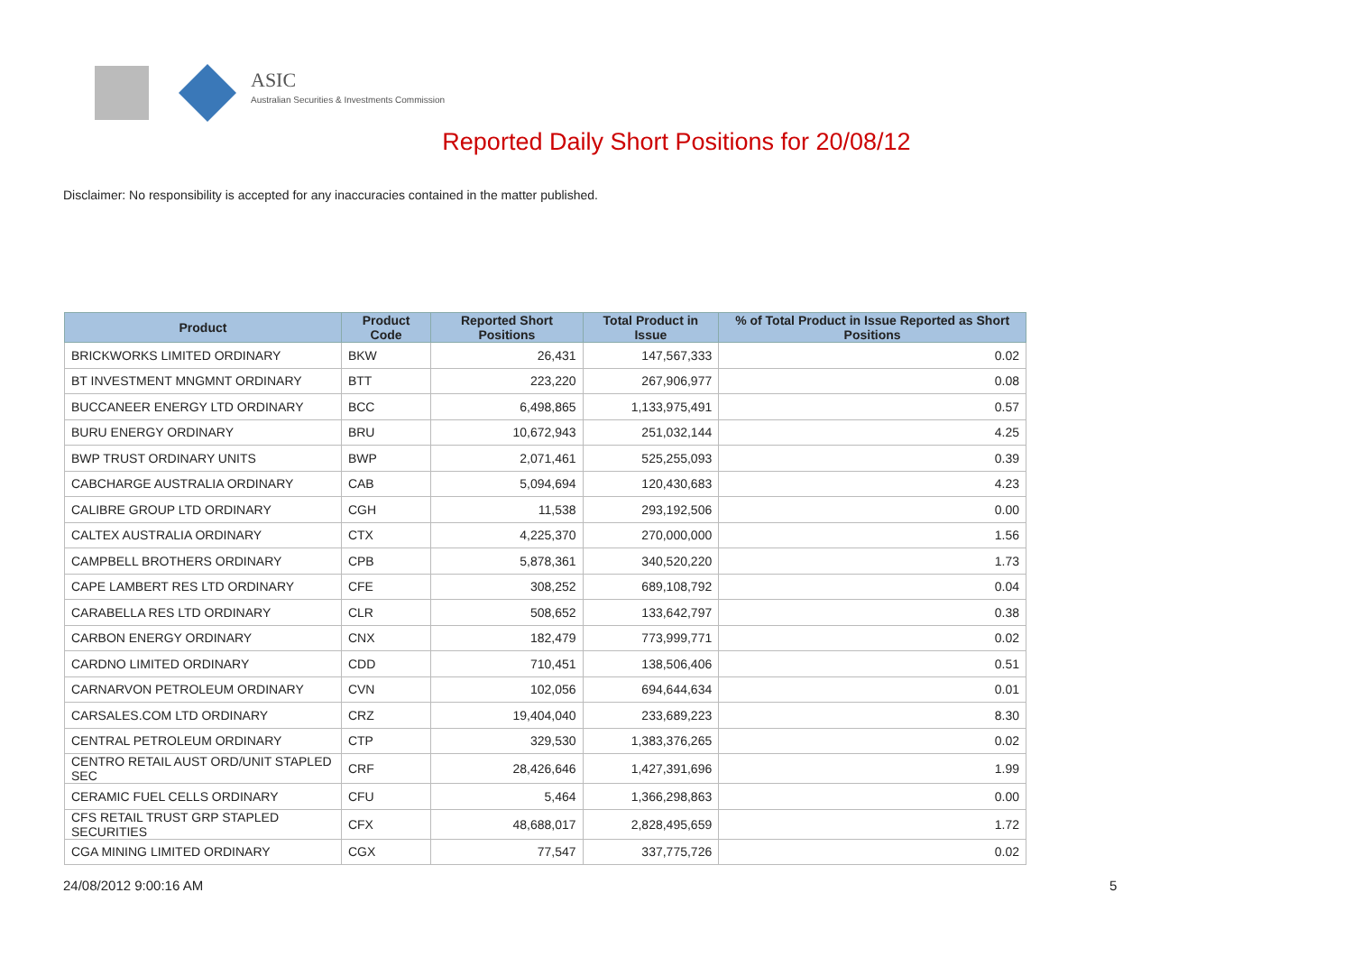ASIC
Australian Securities & Investments Commission
Reported Daily Short Positions for 20/08/12
Disclaimer: No responsibility is accepted for any inaccuracies contained in the matter published.
| Product | Product Code | Reported Short Positions | Total Product in Issue | % of Total Product in Issue Reported as Short Positions |
| --- | --- | --- | --- | --- |
| BRICKWORKS LIMITED ORDINARY | BKW | 26,431 | 147,567,333 | 0.02 |
| BT INVESTMENT MNGMNT ORDINARY | BTT | 223,220 | 267,906,977 | 0.08 |
| BUCCANEER ENERGY LTD ORDINARY | BCC | 6,498,865 | 1,133,975,491 | 0.57 |
| BURU ENERGY ORDINARY | BRU | 10,672,943 | 251,032,144 | 4.25 |
| BWP TRUST ORDINARY UNITS | BWP | 2,071,461 | 525,255,093 | 0.39 |
| CABCHARGE AUSTRALIA ORDINARY | CAB | 5,094,694 | 120,430,683 | 4.23 |
| CALIBRE GROUP LTD ORDINARY | CGH | 11,538 | 293,192,506 | 0.00 |
| CALTEX AUSTRALIA ORDINARY | CTX | 4,225,370 | 270,000,000 | 1.56 |
| CAMPBELL BROTHERS ORDINARY | CPB | 5,878,361 | 340,520,220 | 1.73 |
| CAPE LAMBERT RES LTD ORDINARY | CFE | 308,252 | 689,108,792 | 0.04 |
| CARABELLA RES LTD ORDINARY | CLR | 508,652 | 133,642,797 | 0.38 |
| CARBON ENERGY ORDINARY | CNX | 182,479 | 773,999,771 | 0.02 |
| CARDNO LIMITED ORDINARY | CDD | 710,451 | 138,506,406 | 0.51 |
| CARNARVON PETROLEUM ORDINARY | CVN | 102,056 | 694,644,634 | 0.01 |
| CARSALES.COM LTD ORDINARY | CRZ | 19,404,040 | 233,689,223 | 8.30 |
| CENTRAL PETROLEUM ORDINARY | CTP | 329,530 | 1,383,376,265 | 0.02 |
| CENTRO RETAIL AUST ORD/UNIT STAPLED SEC | CRF | 28,426,646 | 1,427,391,696 | 1.99 |
| CERAMIC FUEL CELLS ORDINARY | CFU | 5,464 | 1,366,298,863 | 0.00 |
| CFS RETAIL TRUST GRP STAPLED SECURITIES | CFX | 48,688,017 | 2,828,495,659 | 1.72 |
| CGA MINING LIMITED ORDINARY | CGX | 77,547 | 337,775,726 | 0.02 |
24/08/2012 9:00:16 AM 5